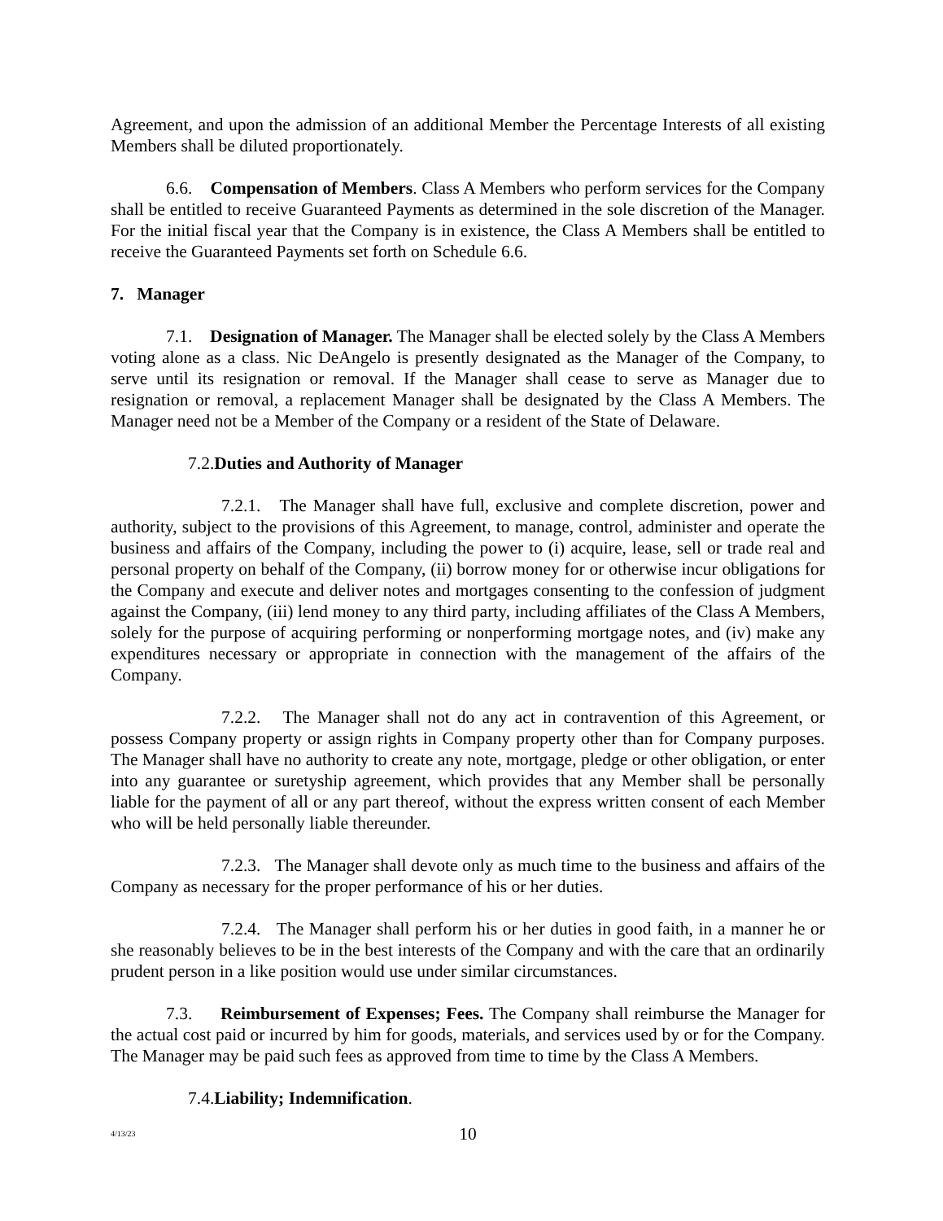Agreement, and upon the admission of an additional Member the Percentage Interests of all existing Members shall be diluted proportionately.
6.6. Compensation of Members. Class A Members who perform services for the Company shall be entitled to receive Guaranteed Payments as determined in the sole discretion of the Manager. For the initial fiscal year that the Company is in existence, the Class A Members shall be entitled to receive the Guaranteed Payments set forth on Schedule 6.6.
7. Manager
7.1. Designation of Manager. The Manager shall be elected solely by the Class A Members voting alone as a class. Nic DeAngelo is presently designated as the Manager of the Company, to serve until its resignation or removal. If the Manager shall cease to serve as Manager due to resignation or removal, a replacement Manager shall be designated by the Class A Members. The Manager need not be a Member of the Company or a resident of the State of Delaware.
7.2.Duties and Authority of Manager
7.2.1. The Manager shall have full, exclusive and complete discretion, power and authority, subject to the provisions of this Agreement, to manage, control, administer and operate the business and affairs of the Company, including the power to (i) acquire, lease, sell or trade real and personal property on behalf of the Company, (ii) borrow money for or otherwise incur obligations for the Company and execute and deliver notes and mortgages consenting to the confession of judgment against the Company, (iii) lend money to any third party, including affiliates of the Class A Members, solely for the purpose of acquiring performing or nonperforming mortgage notes, and (iv) make any expenditures necessary or appropriate in connection with the management of the affairs of the Company.
7.2.2. The Manager shall not do any act in contravention of this Agreement, or possess Company property or assign rights in Company property other than for Company purposes. The Manager shall have no authority to create any note, mortgage, pledge or other obligation, or enter into any guarantee or suretyship agreement, which provides that any Member shall be personally liable for the payment of all or any part thereof, without the express written consent of each Member who will be held personally liable thereunder.
7.2.3. The Manager shall devote only as much time to the business and affairs of the Company as necessary for the proper performance of his or her duties.
7.2.4. The Manager shall perform his or her duties in good faith, in a manner he or she reasonably believes to be in the best interests of the Company and with the care that an ordinarily prudent person in a like position would use under similar circumstances.
7.3. Reimbursement of Expenses; Fees. The Company shall reimburse the Manager for the actual cost paid or incurred by him for goods, materials, and services used by or for the Company. The Manager may be paid such fees as approved from time to time by the Class A Members.
7.4.Liability; Indemnification.
4/13/23
10